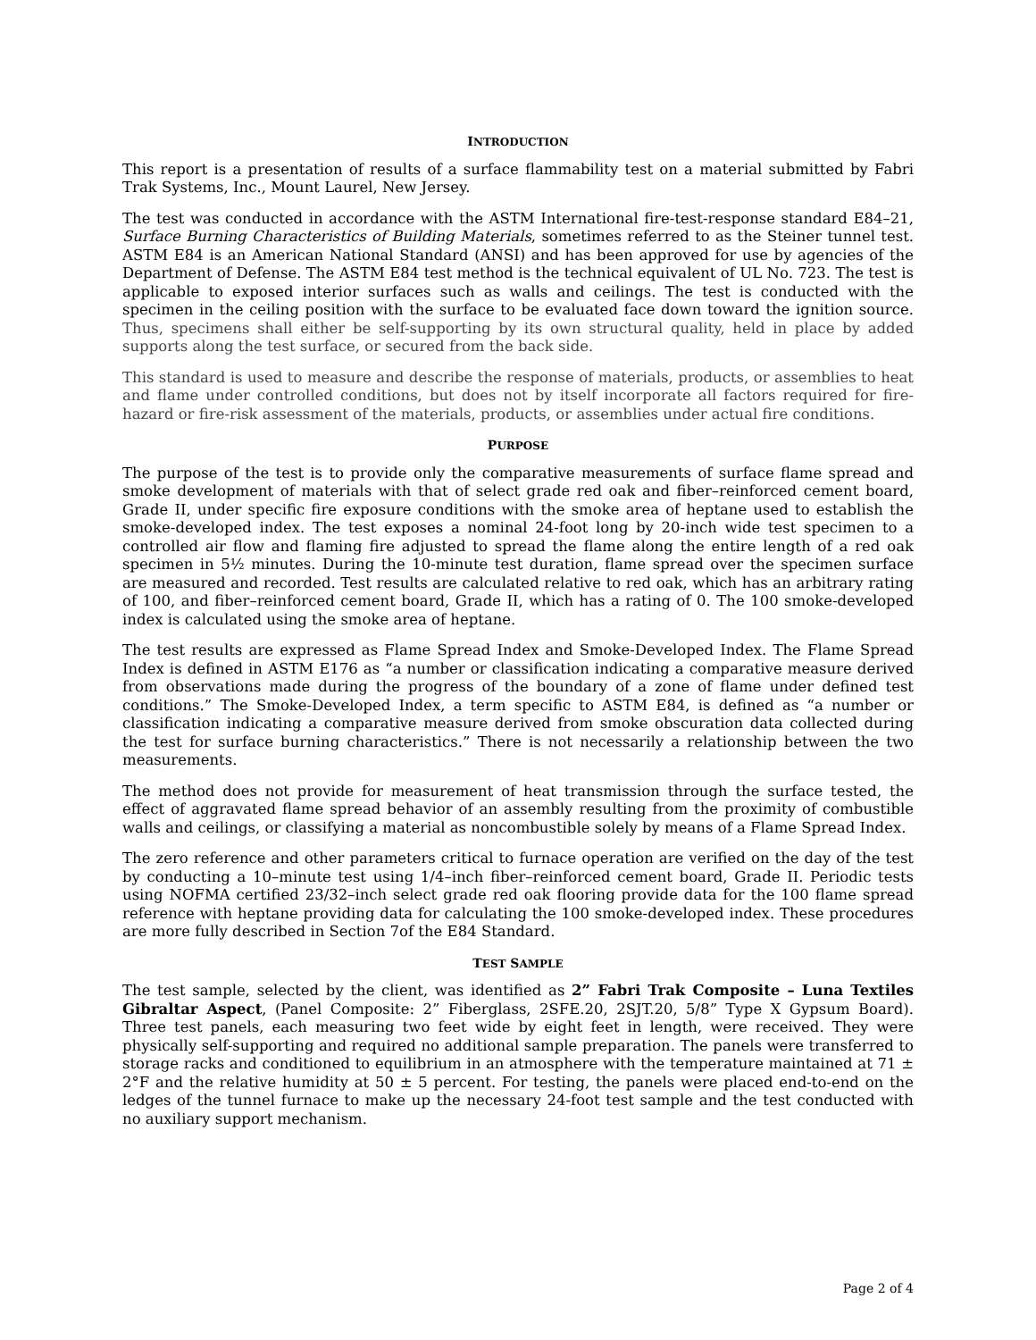INTRODUCTION
This report is a presentation of results of a surface flammability test on a material submitted by Fabri Trak Systems, Inc., Mount Laurel, New Jersey.
The test was conducted in accordance with the ASTM International fire-test-response standard E84–21, Surface Burning Characteristics of Building Materials, sometimes referred to as the Steiner tunnel test. ASTM E84 is an American National Standard (ANSI) and has been approved for use by agencies of the Department of Defense. The ASTM E84 test method is the technical equivalent of UL No. 723. The test is applicable to exposed interior surfaces such as walls and ceilings. The test is conducted with the specimen in the ceiling position with the surface to be evaluated face down toward the ignition source. Thus, specimens shall either be self-supporting by its own structural quality, held in place by added supports along the test surface, or secured from the back side.
This standard is used to measure and describe the response of materials, products, or assemblies to heat and flame under controlled conditions, but does not by itself incorporate all factors required for fire-hazard or fire-risk assessment of the materials, products, or assemblies under actual fire conditions.
PURPOSE
The purpose of the test is to provide only the comparative measurements of surface flame spread and smoke development of materials with that of select grade red oak and fiber–reinforced cement board, Grade II, under specific fire exposure conditions with the smoke area of heptane used to establish the smoke-developed index. The test exposes a nominal 24-foot long by 20-inch wide test specimen to a controlled air flow and flaming fire adjusted to spread the flame along the entire length of a red oak specimen in 5½ minutes. During the 10-minute test duration, flame spread over the specimen surface are measured and recorded. Test results are calculated relative to red oak, which has an arbitrary rating of 100, and fiber–reinforced cement board, Grade II, which has a rating of 0. The 100 smoke-developed index is calculated using the smoke area of heptane.
The test results are expressed as Flame Spread Index and Smoke-Developed Index. The Flame Spread Index is defined in ASTM E176 as “a number or classification indicating a comparative measure derived from observations made during the progress of the boundary of a zone of flame under defined test conditions.” The Smoke-Developed Index, a term specific to ASTM E84, is defined as “a number or classification indicating a comparative measure derived from smoke obscuration data collected during the test for surface burning characteristics.” There is not necessarily a relationship between the two measurements.
The method does not provide for measurement of heat transmission through the surface tested, the effect of aggravated flame spread behavior of an assembly resulting from the proximity of combustible walls and ceilings, or classifying a material as noncombustible solely by means of a Flame Spread Index.
The zero reference and other parameters critical to furnace operation are verified on the day of the test by conducting a 10–minute test using 1/4–inch fiber–reinforced cement board, Grade II. Periodic tests using NOFMA certified 23/32–inch select grade red oak flooring provide data for the 100 flame spread reference with heptane providing data for calculating the 100 smoke-developed index. These procedures are more fully described in Section 7of the E84 Standard.
TEST SAMPLE
The test sample, selected by the client, was identified as 2” Fabri Trak Composite – Luna Textiles Gibraltar Aspect, (Panel Composite: 2” Fiberglass, 2SFE.20, 2SJT.20, 5/8” Type X Gypsum Board). Three test panels, each measuring two feet wide by eight feet in length, were received. They were physically self-supporting and required no additional sample preparation. The panels were transferred to storage racks and conditioned to equilibrium in an atmosphere with the temperature maintained at 71 ± 2°F and the relative humidity at 50 ± 5 percent. For testing, the panels were placed end-to-end on the ledges of the tunnel furnace to make up the necessary 24-foot test sample and the test conducted with no auxiliary support mechanism.
Page 2 of 4